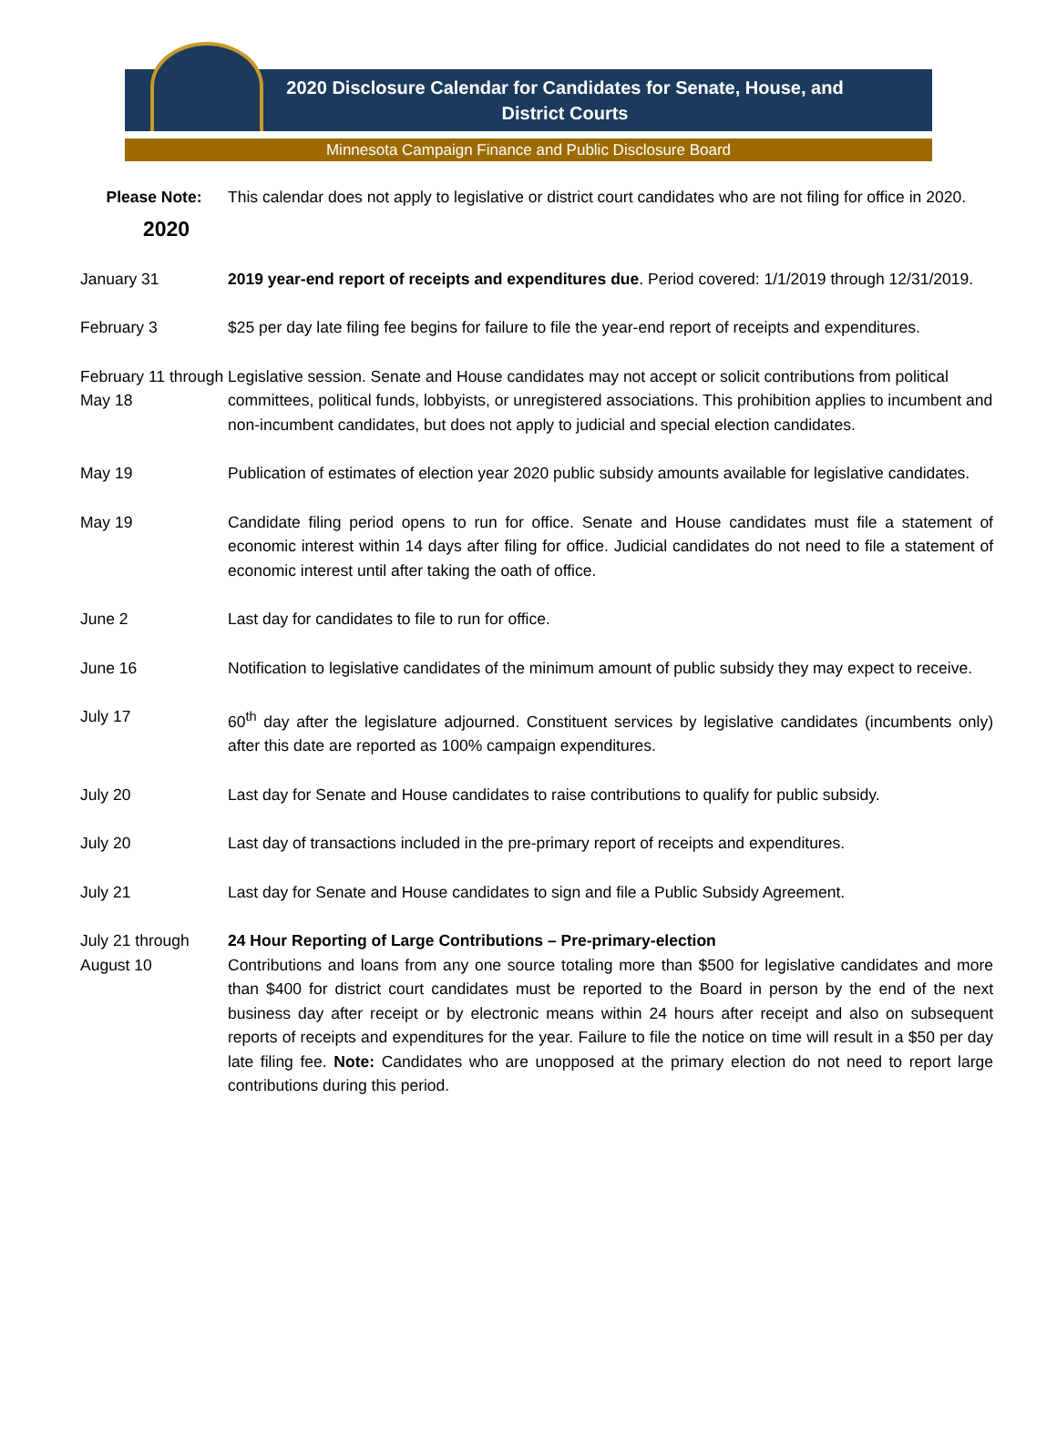2020 Disclosure Calendar for Candidates for Senate, House, and
District Courts
Minnesota Campaign Finance and Public Disclosure Board
Please Note: This calendar does not apply to legislative or district court candidates who are not filing for office in 2020.
2020
January 31 2019 year-end report of receipts and expenditures due. Period covered: 1/1/2019 through 12/31/2019.
February 3 $25 per day late filing fee begins for failure to file the year-end report of receipts and expenditures.
February 11 through May 18
Legislative session. Senate and House candidates may not accept or solicit contributions from political committees, political funds, lobbyists, or unregistered associations. This prohibition applies to incumbent and non-incumbent candidates, but does not apply to judicial and special election candidates.
May 19 Publication of estimates of election year 2020 public subsidy amounts available for legislative candidates.
May 19 Candidate filing period opens to run for office. Senate and House candidates must file a statement of economic interest within 14 days after filing for office. Judicial candidates do not need to file a statement of economic interest until after taking the oath of office.
June 2 Last day for candidates to file to run for office.
June 16 Notification to legislative candidates of the minimum amount of public subsidy they may expect to receive.
July 17 60<sup>th</sup> day after the legislature adjourned. Constituent services by legislative candidates (incumbents only) after this date are reported as 100% campaign expenditures.
July 20 Last day for Senate and House candidates to raise contributions to qualify for public subsidy.
July 20 Last day of transactions included in the pre-primary report of receipts and expenditures.
July 21 Last day for Senate and House candidates to sign and file a Public Subsidy Agreement.
July 21 through August 10
24 Hour Reporting of Large Contributions – Pre-primary-election
Contributions and loans from any one source totaling more than $500 for legislative candidates and more than $400 for district court candidates must be reported to the Board in person by the end of the next business day after receipt or by electronic means within 24 hours after receipt and also on subsequent reports of receipts and expenditures for the year. Failure to file the notice on time will result in a $50 per day late filing fee. Note: Candidates who are unopposed at the primary election do not need to report large contributions during this period.